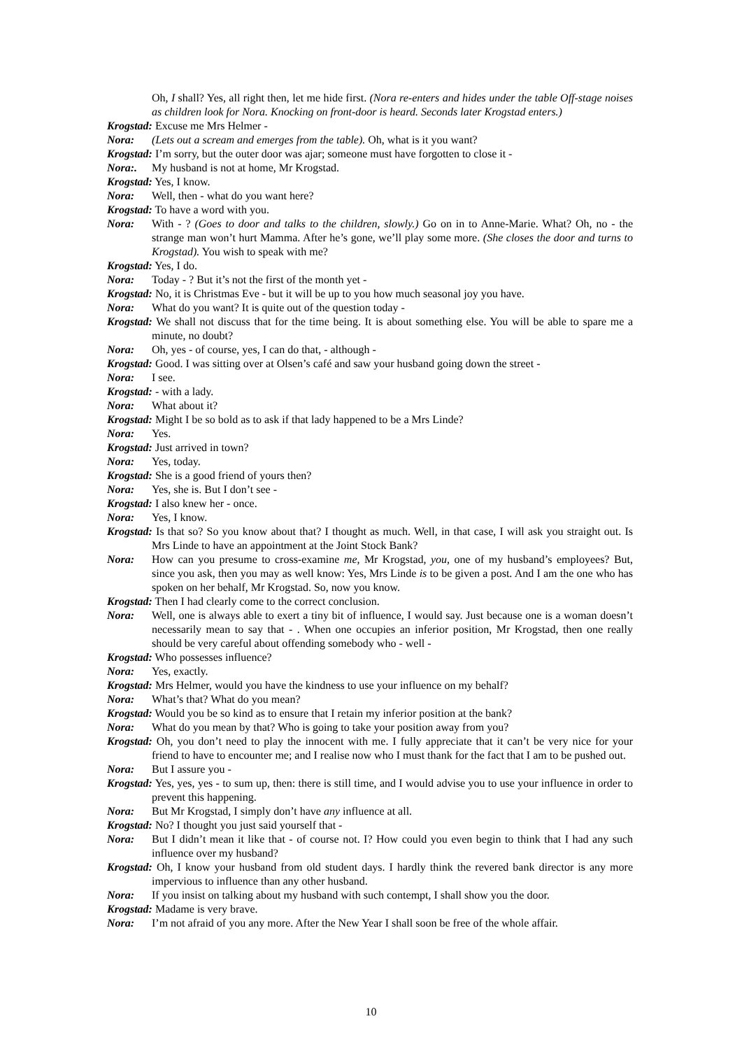Oh, I shall? Yes, all right then, let me hide first. (Nora re-enters and hides under the table Off-stage noises as children look for Nora. Knocking on front-door is heard. Seconds later Krogstad enters.)
Krogstad: Excuse me Mrs Helmer -
Nora: (Lets out a scream and emerges from the table). Oh, what is it you want?
Krogstad: I’m sorry, but the outer door was ajar; someone must have forgotten to close it -
Nora:. My husband is not at home, Mr Krogstad.
Krogstad: Yes, I know.
Nora: Well, then - what do you want here?
Krogstad: To have a word with you.
Nora: With - ? (Goes to door and talks to the children, slowly.) Go on in to Anne-Marie. What? Oh, no - the strange man won’t hurt Mamma. After he’s gone, we’ll play some more. (She closes the door and turns to Krogstad). You wish to speak with me?
Krogstad: Yes, I do.
Nora: Today - ? But it’s not the first of the month yet -
Krogstad: No, it is Christmas Eve - but it will be up to you how much seasonal joy you have.
Nora: What do you want? It is quite out of the question today -
Krogstad: We shall not discuss that for the time being. It is about something else. You will be able to spare me a minute, no doubt?
Nora: Oh, yes - of course, yes, I can do that, - although -
Krogstad: Good. I was sitting over at Olsen’s café and saw your husband going down the street -
Nora: I see.
Krogstad: - with a lady.
Nora: What about it?
Krogstad: Might I be so bold as to ask if that lady happened to be a Mrs Linde?
Nora: Yes.
Krogstad: Just arrived in town?
Nora: Yes, today.
Krogstad: She is a good friend of yours then?
Nora: Yes, she is. But I don’t see -
Krogstad: I also knew her - once.
Nora: Yes, I know.
Krogstad: Is that so? So you know about that? I thought as much. Well, in that case, I will ask you straight out. Is Mrs Linde to have an appointment at the Joint Stock Bank?
Nora: How can you presume to cross-examine me, Mr Krogstad, you, one of my husband’s employees? But, since you ask, then you may as well know: Yes, Mrs Linde is to be given a post. And I am the one who has spoken on her behalf, Mr Krogstad. So, now you know.
Krogstad: Then I had clearly come to the correct conclusion.
Nora: Well, one is always able to exert a tiny bit of influence, I would say. Just because one is a woman doesn’t necessarily mean to say that - . When one occupies an inferior position, Mr Krogstad, then one really should be very careful about offending somebody who - well -
Krogstad: Who possesses influence?
Nora: Yes, exactly.
Krogstad: Mrs Helmer, would you have the kindness to use your influence on my behalf?
Nora: What’s that? What do you mean?
Krogstad: Would you be so kind as to ensure that I retain my inferior position at the bank?
Nora: What do you mean by that? Who is going to take your position away from you?
Krogstad: Oh, you don’t need to play the innocent with me. I fully appreciate that it can’t be very nice for your friend to have to encounter me; and I realise now who I must thank for the fact that I am to be pushed out.
Nora: But I assure you -
Krogstad: Yes, yes, yes - to sum up, then: there is still time, and I would advise you to use your influence in order to prevent this happening.
Nora: But Mr Krogstad, I simply don’t have any influence at all.
Krogstad: No? I thought you just said yourself that -
Nora: But I didn’t mean it like that - of course not. I? How could you even begin to think that I had any such influence over my husband?
Krogstad: Oh, I know your husband from old student days. I hardly think the revered bank director is any more impervious to influence than any other husband.
Nora: If you insist on talking about my husband with such contempt, I shall show you the door.
Krogstad: Madame is very brave.
Nora: I’m not afraid of you any more. After the New Year I shall soon be free of the whole affair.
10